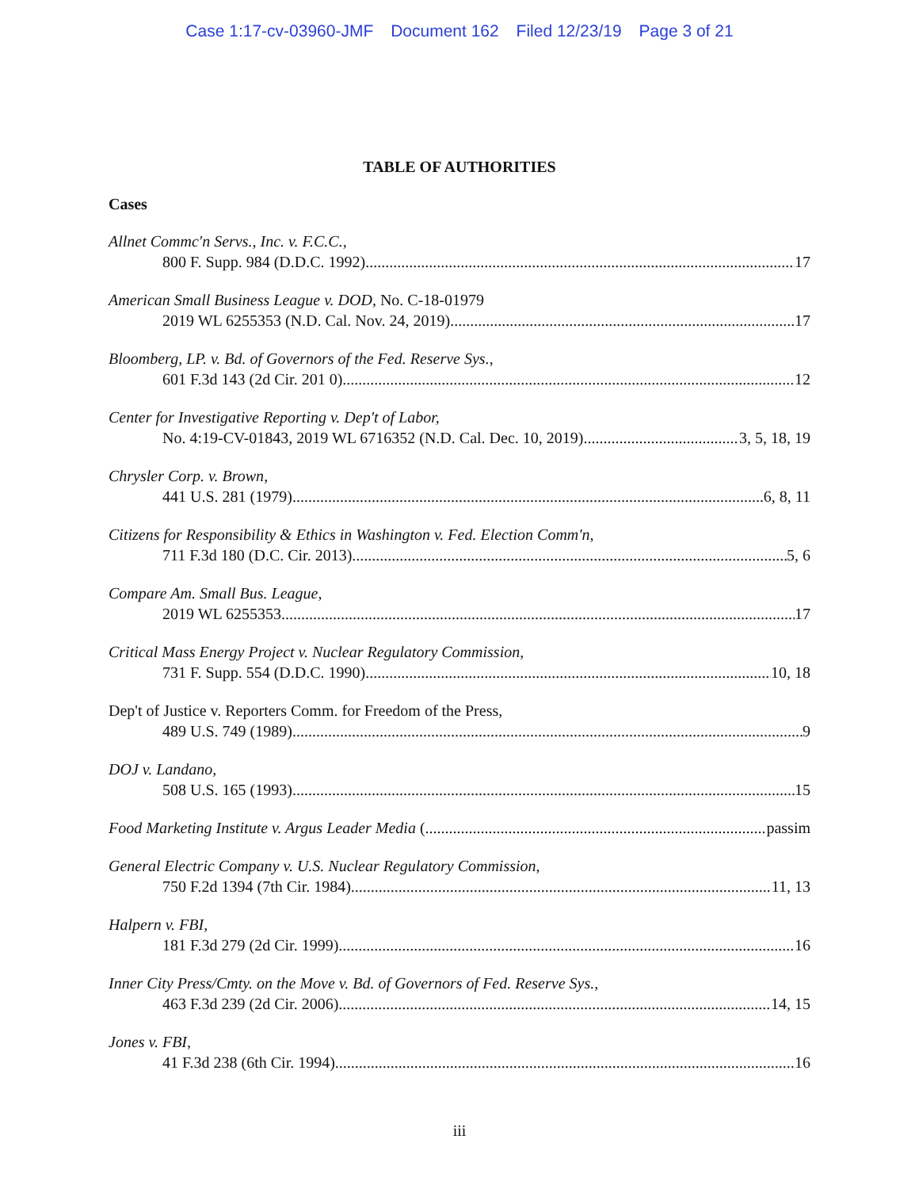Case 1:17-cv-03960-JMF Document 162 Filed 12/23/19 Page 3 of 21
TABLE OF AUTHORITIES
Cases
Allnet Commc'n Servs., Inc. v. F.C.C.,
800 F. Supp. 984 (D.D.C. 1992) 17
American Small Business League v. DOD, No. C-18-01979
2019 WL 6255353 (N.D. Cal. Nov. 24, 2019) 17
Bloomberg, LP. v. Bd. of Governors of the Fed. Reserve Sys.,
601 F.3d 143 (2d Cir. 201 0) 12
Center for Investigative Reporting v. Dep't of Labor,
No. 4:19-CV-01843, 2019 WL 6716352 (N.D. Cal. Dec. 10, 2019) 3, 5, 18, 19
Chrysler Corp. v. Brown,
441 U.S. 281 (1979) 6, 8, 11
Citizens for Responsibility & Ethics in Washington v. Fed. Election Comm'n,
711 F.3d 180 (D.C. Cir. 2013) 5, 6
Compare Am. Small Bus. League,
2019 WL 6255353 17
Critical Mass Energy Project v. Nuclear Regulatory Commission,
731 F. Supp. 554 (D.D.C. 1990) 10, 18
Dep't of Justice v. Reporters Comm. for Freedom of the Press,
489 U.S. 749 (1989) 9
DOJ v. Landano,
508 U.S. 165 (1993) 15
Food Marketing Institute v. Argus Leader Media ( passim
General Electric Company v. U.S. Nuclear Regulatory Commission,
750 F.2d 1394 (7th Cir. 1984) 11, 13
Halpern v. FBI,
181 F.3d 279 (2d Cir. 1999) 16
Inner City Press/Cmty. on the Move v. Bd. of Governors of Fed. Reserve Sys.,
463 F.3d 239 (2d Cir. 2006) 14, 15
Jones v. FBI,
41 F.3d 238 (6th Cir. 1994) 16
iii